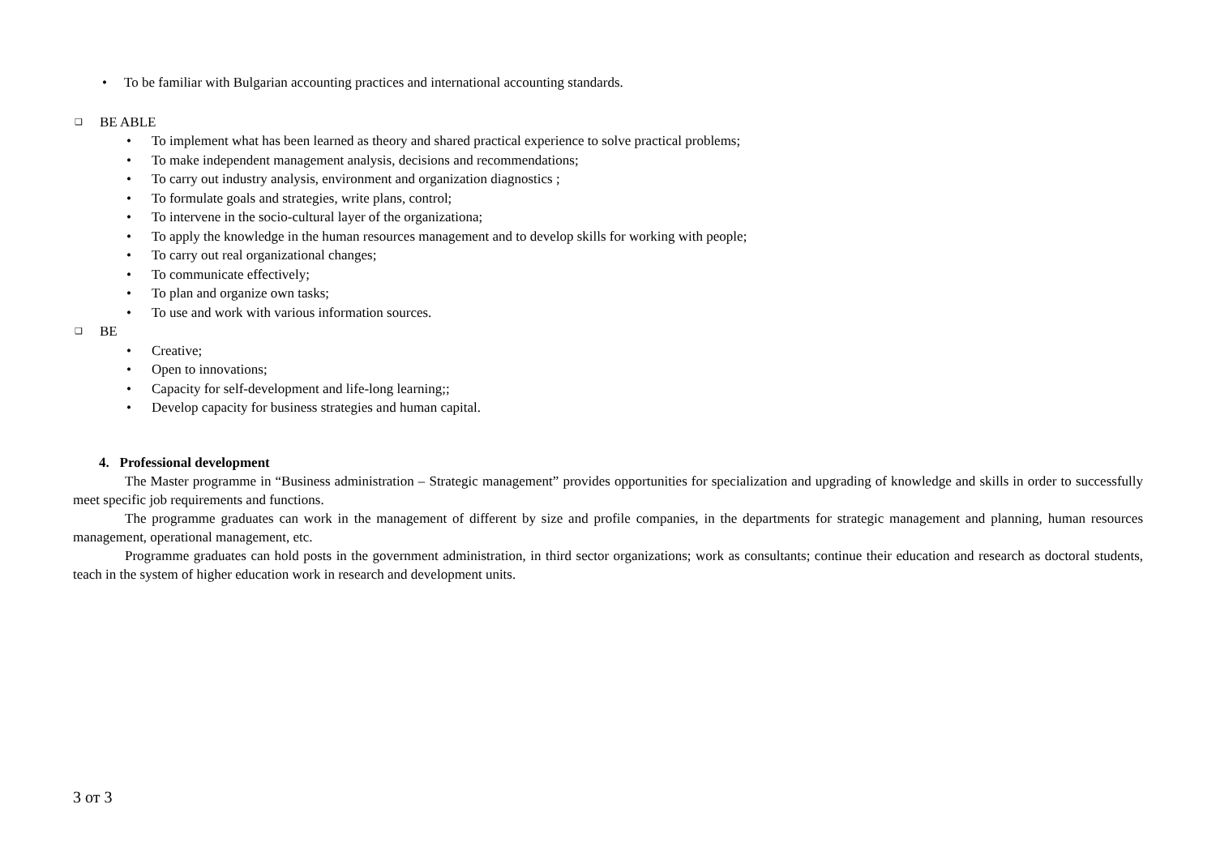• To be familiar with Bulgarian accounting practices and international accounting standards.
❑ BE ABLE
• To implement what has been learned as theory and shared practical experience to solve practical problems;
• To make independent management analysis, decisions and recommendations;
• To carry out industry analysis, environment and organization diagnostics ;
• To formulate goals and strategies, write plans, control;
• To intervene in the socio-cultural layer of the organizationa;
• To apply the knowledge in the human resources management and to develop skills for working with people;
• To carry out real organizational changes;
• To communicate effectively;
• To plan and organize own tasks;
• To use and work with various information sources.
❑ BE
• Creative;
• Open to innovations;
• Capacity for self-development and life-long learning;;
• Develop capacity for business strategies and human capital.
4. Professional development
The Master programme in “Business administration – Strategic management” provides opportunities for specialization and upgrading of knowledge and skills in order to successfully meet specific job requirements and functions.
The programme graduates can work in the management of different by size and profile companies, in the departments for strategic management and planning, human resources management, operational management, etc.
Programme graduates can hold posts in the government administration, in third sector organizations; work as consultants; continue their education and research as doctoral students, teach in the system of higher education work in research and development units.
3 от 3